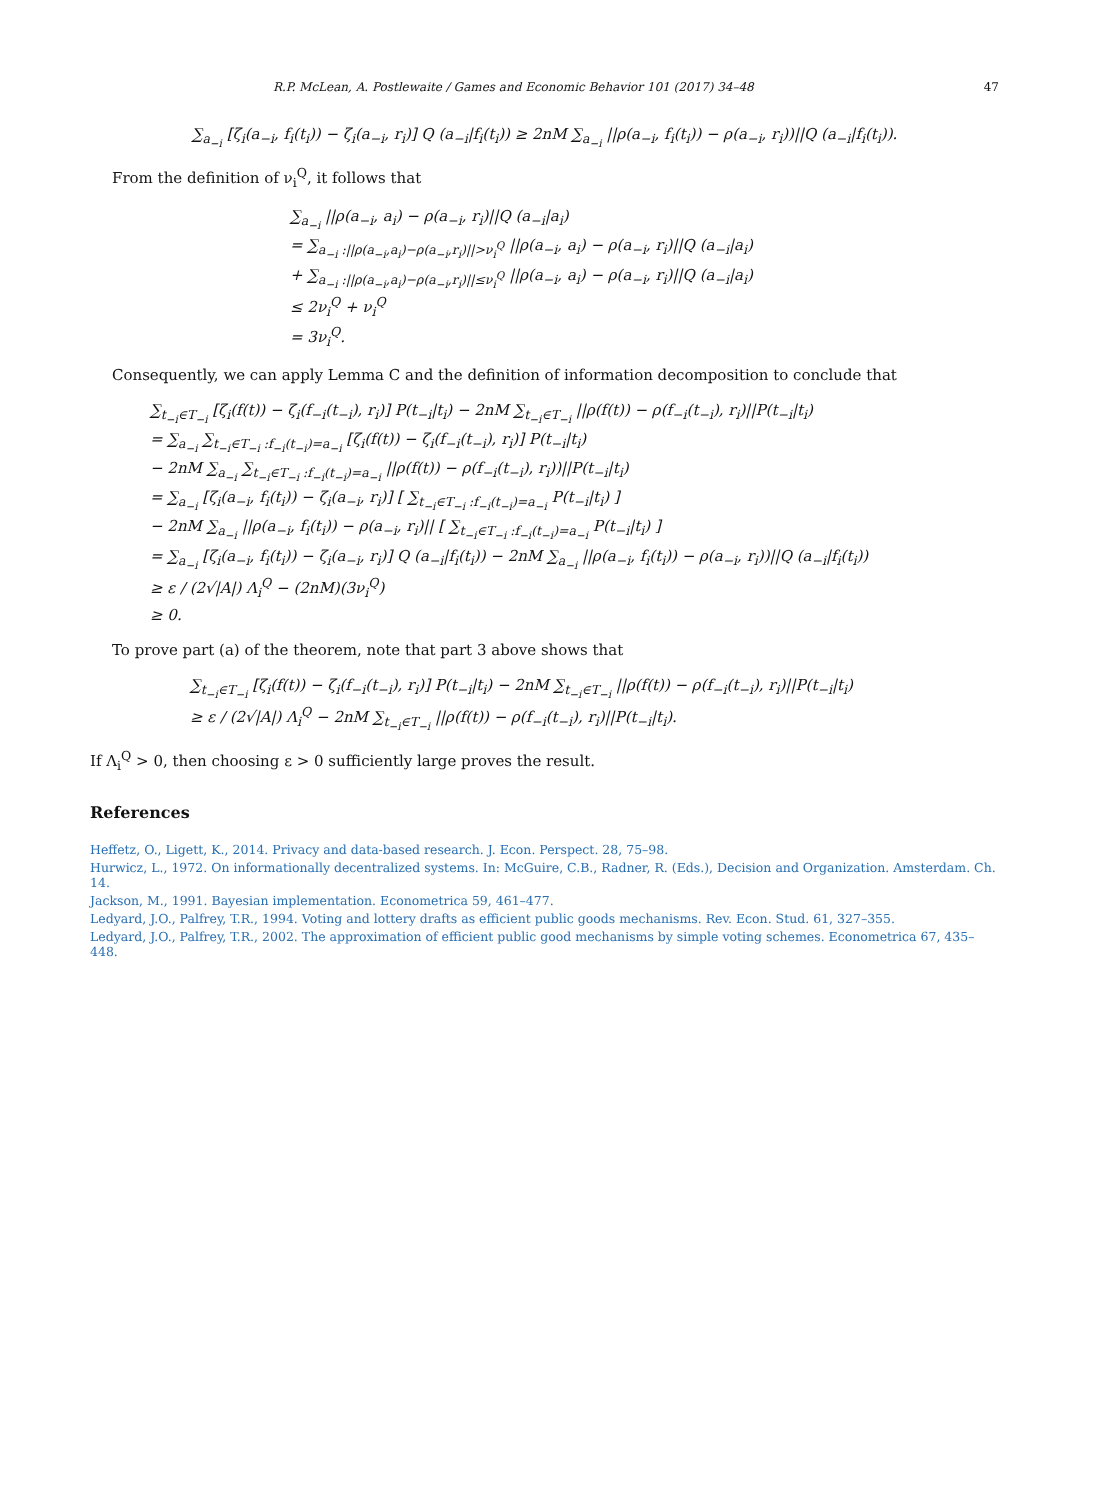R.P. McLean, A. Postlewaite / Games and Economic Behavior 101 (2017) 34–48 47
∑<sub>a<sub>−i</sub></sub> [ζ<sub>i</sub>(a<sub>−i</sub>, f<sub>i</sub>(t<sub>i</sub>)) − ζ<sub>i</sub>(a<sub>−i</sub>, r<sub>i</sub>)] Q (a<sub>−i</sub>|f<sub>i</sub>(t<sub>i</sub>)) ≥ 2nM ∑<sub>a<sub>−i</sub></sub> ||ρ(a<sub>−i</sub>, f<sub>i</sub>(t<sub>i</sub>)) − ρ(a<sub>−i</sub>, r<sub>i</sub>))||Q (a<sub>−i</sub>|f<sub>i</sub>(t<sub>i</sub>)).
From the definition of ν<sub>i</sub><sup>Q</sup>, it follows that
∑<sub>a<sub>−i</sub></sub> ||ρ(a<sub>−i</sub>, a<sub>i</sub>) − ρ(a<sub>−i</sub>, r<sub>i</sub>)||Q (a<sub>−i</sub>|a<sub>i</sub>)
= ∑<sub>a<sub>−i</sub> :||ρ(a<sub>−i</sub>,a<sub>i</sub>)−ρ(a<sub>−i</sub>,r<sub>i</sub>)||>ν<sub>i</sub><sup>Q</sup></sub> ||ρ(a<sub>−i</sub>, a<sub>i</sub>) − ρ(a<sub>−i</sub>, r<sub>i</sub>)||Q (a<sub>−i</sub>|a<sub>i</sub>)
+ ∑<sub>a<sub>−i</sub> :||ρ(a<sub>−i</sub>,a<sub>i</sub>)−ρ(a<sub>−i</sub>,r<sub>i</sub>)||≤ν<sub>i</sub><sup>Q</sup></sub> ||ρ(a<sub>−i</sub>, a<sub>i</sub>) − ρ(a<sub>−i</sub>, r<sub>i</sub>)||Q (a<sub>−i</sub>|a<sub>i</sub>)
≤ 2ν<sub>i</sub><sup>Q</sup> + ν<sub>i</sub><sup>Q</sup>
= 3ν<sub>i</sub><sup>Q</sup>.
Consequently, we can apply Lemma C and the definition of information decomposition to conclude that
∑<sub>t<sub>−i</sub>∈T<sub>−i</sub></sub> [ζ<sub>i</sub>(f(t)) − ζ<sub>i</sub>(f<sub>−i</sub>(t<sub>−i</sub>), r<sub>i</sub>)] P(t<sub>−i</sub>|t<sub>i</sub>) − 2nM ∑<sub>t<sub>−i</sub>∈T<sub>−i</sub></sub> ||ρ(f(t)) − ρ(f<sub>−i</sub>(t<sub>−i</sub>), r<sub>i</sub>)||P(t<sub>−i</sub>|t<sub>i</sub>)
= ∑<sub>a<sub>−i</sub></sub> ∑<sub>t<sub>−i</sub>∈T<sub>−i</sub> :f<sub>−i</sub>(t<sub>−i</sub>)=a<sub>−i</sub></sub> [ζ<sub>i</sub>(f(t)) − ζ<sub>i</sub>(f<sub>−i</sub>(t<sub>−i</sub>), r<sub>i</sub>)] P(t<sub>−i</sub>|t<sub>i</sub>)
− 2nM ∑<sub>a<sub>−i</sub></sub> ∑<sub>t<sub>−i</sub>∈T<sub>−i</sub> :f<sub>−i</sub>(t<sub>−i</sub>)=a<sub>−i</sub></sub> ||ρ(f(t)) − ρ(f<sub>−i</sub>(t<sub>−i</sub>), r<sub>i</sub>))||P(t<sub>−i</sub>|t<sub>i</sub>)
= ∑<sub>a<sub>−i</sub></sub> [ζ<sub>i</sub>(a<sub>−i</sub>, f<sub>i</sub>(t<sub>i</sub>)) − ζ<sub>i</sub>(a<sub>−i</sub>, r<sub>i</sub>)] [ ∑<sub>t<sub>−i</sub>∈T<sub>−i</sub> :f<sub>−i</sub>(t<sub>−i</sub>)=a<sub>−i</sub></sub> P(t<sub>−i</sub>|t<sub>i</sub>) ]
− 2nM ∑<sub>a<sub>−i</sub></sub> ||ρ(a<sub>−i</sub>, f<sub>i</sub>(t<sub>i</sub>)) − ρ(a<sub>−i</sub>, r<sub>i</sub>)|| [ ∑<sub>t<sub>−i</sub>∈T<sub>−i</sub> :f<sub>−i</sub>(t<sub>−i</sub>)=a<sub>−i</sub></sub> P(t<sub>−i</sub>|t<sub>i</sub>) ]
= ∑<sub>a<sub>−i</sub></sub> [ζ<sub>i</sub>(a<sub>−i</sub>, f<sub>i</sub>(t<sub>i</sub>)) − ζ<sub>i</sub>(a<sub>−i</sub>, r<sub>i</sub>)] Q (a<sub>−i</sub>|f<sub>i</sub>(t<sub>i</sub>)) − 2nM ∑<sub>a<sub>−i</sub></sub> ||ρ(a<sub>−i</sub>, f<sub>i</sub>(t<sub>i</sub>)) − ρ(a<sub>−i</sub>, r<sub>i</sub>))||Q (a<sub>−i</sub>|f<sub>i</sub>(t<sub>i</sub>))
≥ ε / (2√|A|) Λ<sub>i</sub><sup>Q</sup> − (2nM)(3ν<sub>i</sub><sup>Q</sup>)
≥ 0.
To prove part (a) of the theorem, note that part 3 above shows that
∑<sub>t<sub>−i</sub>∈T<sub>−i</sub></sub> [ζ<sub>i</sub>(f(t)) − ζ<sub>i</sub>(f<sub>−i</sub>(t<sub>−i</sub>), r<sub>i</sub>)] P(t<sub>−i</sub>|t<sub>i</sub>) − 2nM ∑<sub>t<sub>−i</sub>∈T<sub>−i</sub></sub> ||ρ(f(t)) − ρ(f<sub>−i</sub>(t<sub>−i</sub>), r<sub>i</sub>)||P(t<sub>−i</sub>|t<sub>i</sub>)
≥ ε / (2√|A|) Λ<sub>i</sub><sup>Q</sup> − 2nM ∑<sub>t<sub>−i</sub>∈T<sub>−i</sub></sub> ||ρ(f(t)) − ρ(f<sub>−i</sub>(t<sub>−i</sub>), r<sub>i</sub>)||P(t<sub>−i</sub>|t<sub>i</sub>).
If Λ<sub>i</sub><sup>Q</sup> > 0, then choosing ε > 0 sufficiently large proves the result.
References
Heffetz, O., Ligett, K., 2014. Privacy and data-based research. J. Econ. Perspect. 28, 75–98.
Hurwicz, L., 1972. On informationally decentralized systems. In: McGuire, C.B., Radner, R. (Eds.), Decision and Organization. Amsterdam. Ch. 14.
Jackson, M., 1991. Bayesian implementation. Econometrica 59, 461–477.
Ledyard, J.O., Palfrey, T.R., 1994. Voting and lottery drafts as efficient public goods mechanisms. Rev. Econ. Stud. 61, 327–355.
Ledyard, J.O., Palfrey, T.R., 2002. The approximation of efficient public good mechanisms by simple voting schemes. Econometrica 67, 435–448.